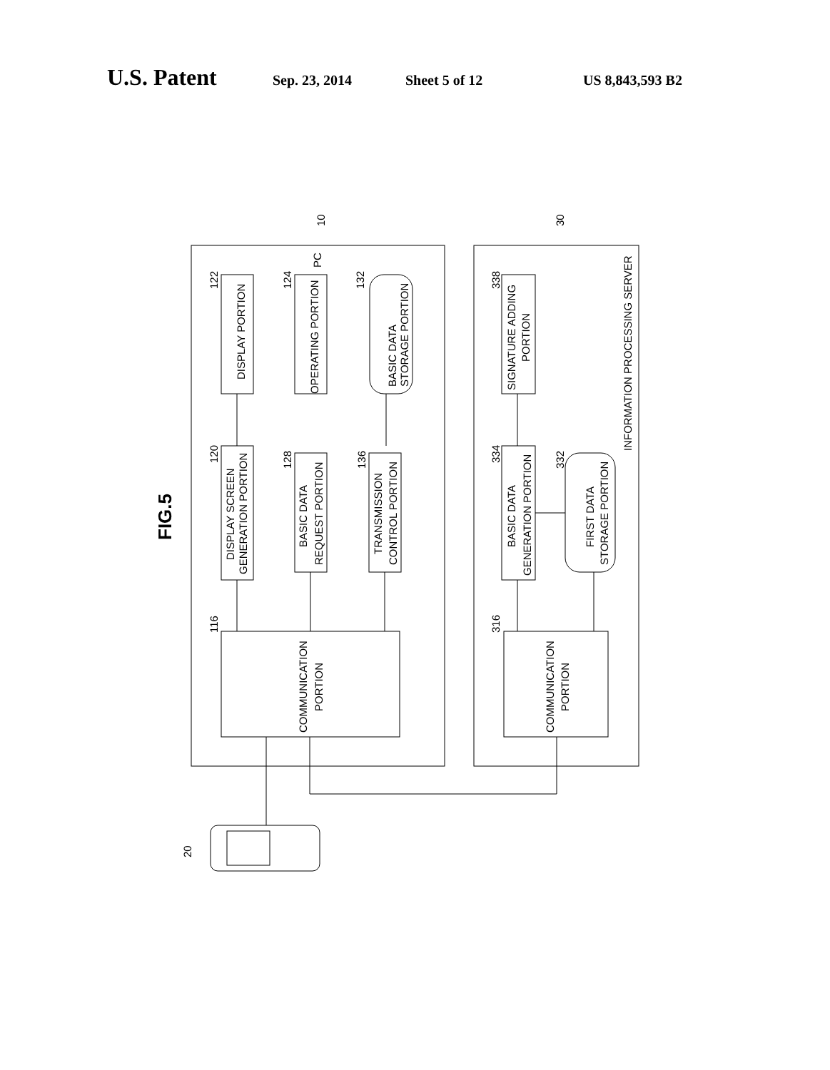U.S. Patent Sep. 23, 2014 Sheet 5 of 12 US 8,843,593 B2
FIG.5
PC
DISPLAY PORTION
OPERATING PORTION
BASIC DATA
STORAGE PORTION
DISPLAY SCREEN
GENERATION PORTION
BASIC DATA
REQUEST PORTION
TRANSMISSION
CONTROL PORTION
COMMUNICATION
PORTION
SIGNATURE ADDING
PORTION
BASIC DATA
GENERATION PORTION
FIRST DATA
STORAGE PORTION
COMMUNICATION
PORTION
INFORMATION PROCESSING SERVER
10
30
122
124
132
120
128
136
116
338
334
332
316
20